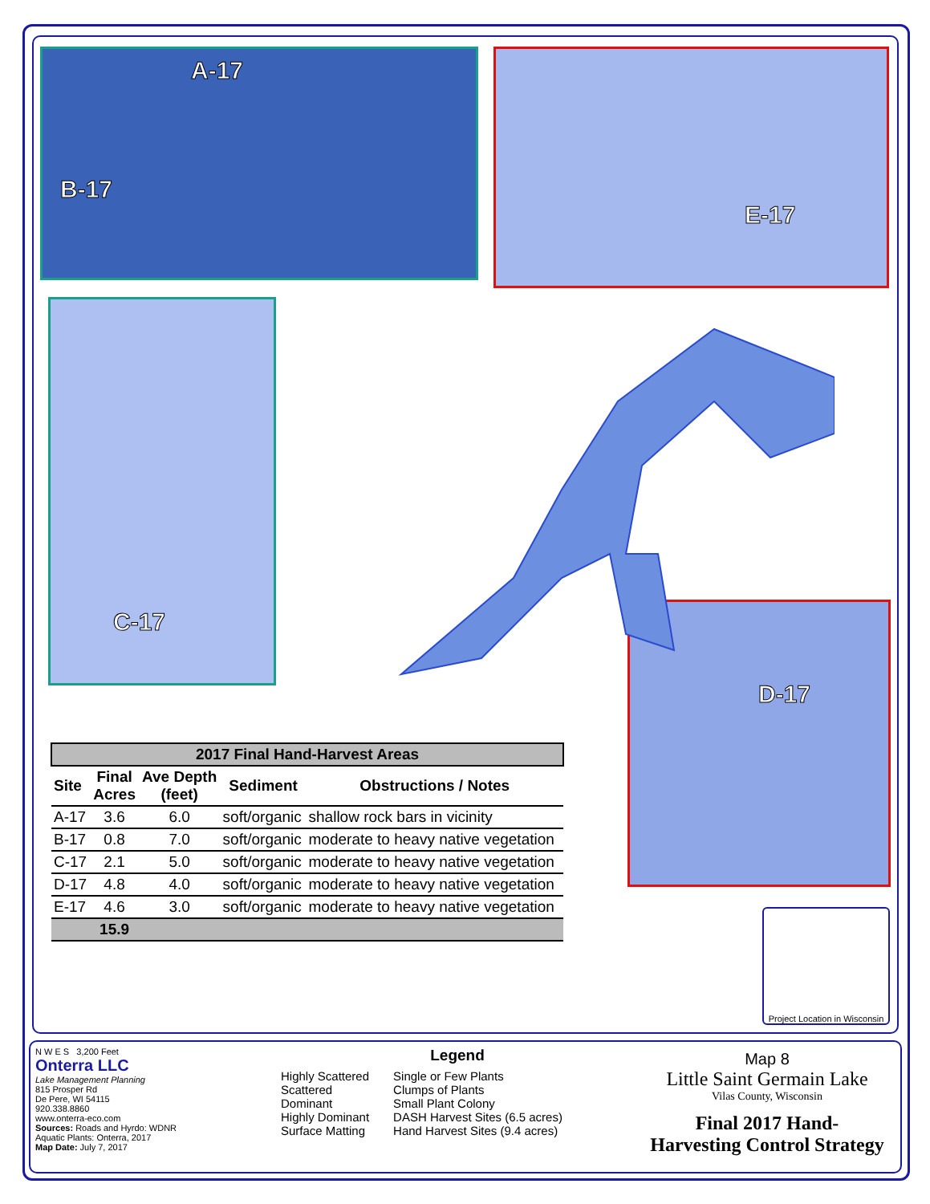A-17
B-17
E-17
C-17
D-17
| 2017 Final Hand-Harvest Areas | | | | |
| --- | --- | --- | --- | --- |
| Site | Final Acres | Ave Depth (feet) | Sediment | Obstructions / Notes |
| A-17 | 3.6 | 6.0 | soft/organic | shallow rock bars in vicinity |
| B-17 | 0.8 | 7.0 | soft/organic | moderate to heavy native vegetation |
| C-17 | 2.1 | 5.0 | soft/organic | moderate to heavy native vegetation |
| D-17 | 4.8 | 4.0 | soft/organic | moderate to heavy native vegetation |
| E-17 | 4.6 | 3.0 | soft/organic | moderate to heavy native vegetation |
| | 15.9 | | | |
Project Location in Wisconsin
N W E S 3,200 Feet
Onterra LLC
Lake Management Planning
815 Prosper Rd
De Pere, WI 54115
920.338.8860
www.onterra-eco.com
Sources: Roads and Hyrdo: WDNR
Aquatic Plants: Onterra, 2017
Map Date: July 7, 2017
Legend
Highly Scattered
Scattered
Dominant
Highly Dominant
Surface Matting
Single or Few Plants
Clumps of Plants
Small Plant Colony
DASH Harvest Sites (6.5 acres)
Hand Harvest Sites (9.4 acres)
Map 8
Little Saint Germain Lake
Vilas County, Wisconsin
Final 2017 Hand-
Harvesting Control Strategy